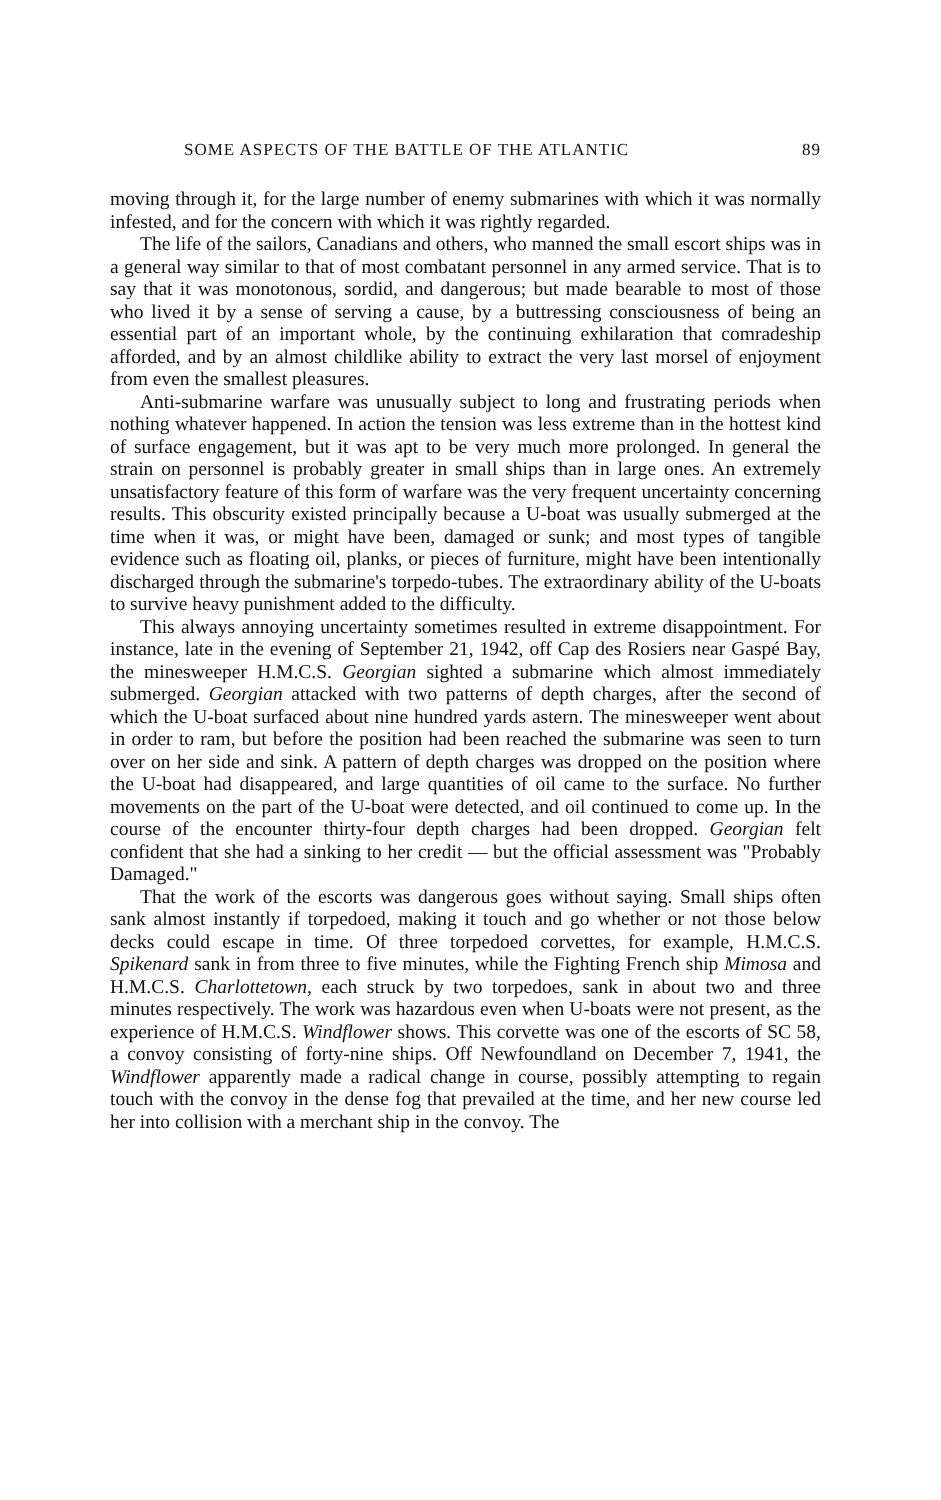SOME ASPECTS OF THE BATTLE OF THE ATLANTIC 89
moving through it, for the large number of enemy submarines with which it was normally infested, and for the concern with which it was rightly regarded.
The life of the sailors, Canadians and others, who manned the small escort ships was in a general way similar to that of most combatant personnel in any armed service. That is to say that it was monotonous, sordid, and dangerous; but made bearable to most of those who lived it by a sense of serving a cause, by a buttressing consciousness of being an essential part of an important whole, by the continuing exhilaration that comradeship afforded, and by an almost childlike ability to extract the very last morsel of enjoyment from even the smallest pleasures.
Anti-submarine warfare was unusually subject to long and frustrating periods when nothing whatever happened. In action the tension was less extreme than in the hottest kind of surface engagement, but it was apt to be very much more prolonged. In general the strain on personnel is probably greater in small ships than in large ones. An extremely unsatisfactory feature of this form of warfare was the very frequent uncertainty concerning results. This obscurity existed principally because a U-boat was usually submerged at the time when it was, or might have been, damaged or sunk; and most types of tangible evidence such as floating oil, planks, or pieces of furniture, might have been intentionally discharged through the submarine's torpedo-tubes. The extraordinary ability of the U-boats to survive heavy punishment added to the difficulty.
This always annoying uncertainty sometimes resulted in extreme disappointment. For instance, late in the evening of September 21, 1942, off Cap des Rosiers near Gaspé Bay, the minesweeper H.M.C.S. Georgian sighted a submarine which almost immediately submerged. Georgian attacked with two patterns of depth charges, after the second of which the U-boat surfaced about nine hundred yards astern. The minesweeper went about in order to ram, but before the position had been reached the submarine was seen to turn over on her side and sink. A pattern of depth charges was dropped on the position where the U-boat had disappeared, and large quantities of oil came to the surface. No further movements on the part of the U-boat were detected, and oil continued to come up. In the course of the encounter thirty-four depth charges had been dropped. Georgian felt confident that she had a sinking to her credit — but the official assessment was "Probably Damaged."
That the work of the escorts was dangerous goes without saying. Small ships often sank almost instantly if torpedoed, making it touch and go whether or not those below decks could escape in time. Of three torpedoed corvettes, for example, H.M.C.S. Spikenard sank in from three to five minutes, while the Fighting French ship Mimosa and H.M.C.S. Charlottetown, each struck by two torpedoes, sank in about two and three minutes respectively. The work was hazardous even when U-boats were not present, as the experience of H.M.C.S. Windflower shows. This corvette was one of the escorts of SC 58, a convoy consisting of forty-nine ships. Off Newfoundland on December 7, 1941, the Windflower apparently made a radical change in course, possibly attempting to regain touch with the convoy in the dense fog that prevailed at the time, and her new course led her into collision with a merchant ship in the convoy. The